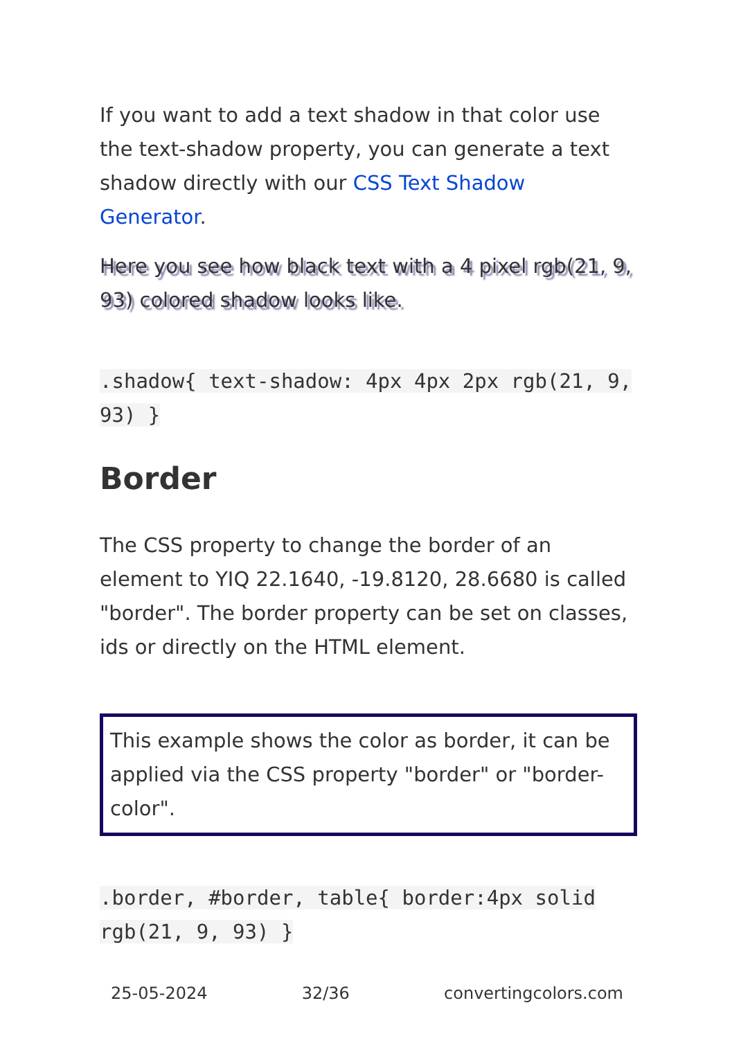If you want to add a text shadow in that color use the text-shadow property, you can generate a text shadow directly with our CSS Text Shadow Generator.
Here you see how black text with a 4 pixel rgb(21, 9, 93) colored shadow looks like.
.shadow{ text-shadow: 4px 4px 2px rgb(21, 9, 93) }
Border
The CSS property to change the border of an element to YIQ 22.1640, -19.8120, 28.6680 is called "border". The border property can be set on classes, ids or directly on the HTML element.
This example shows the color as border, it can be applied via the CSS property "border" or "border-color".
.border, #border, table{ border:4px solid rgb(21, 9, 93) }
25-05-2024 32/36 convertingcolors.com